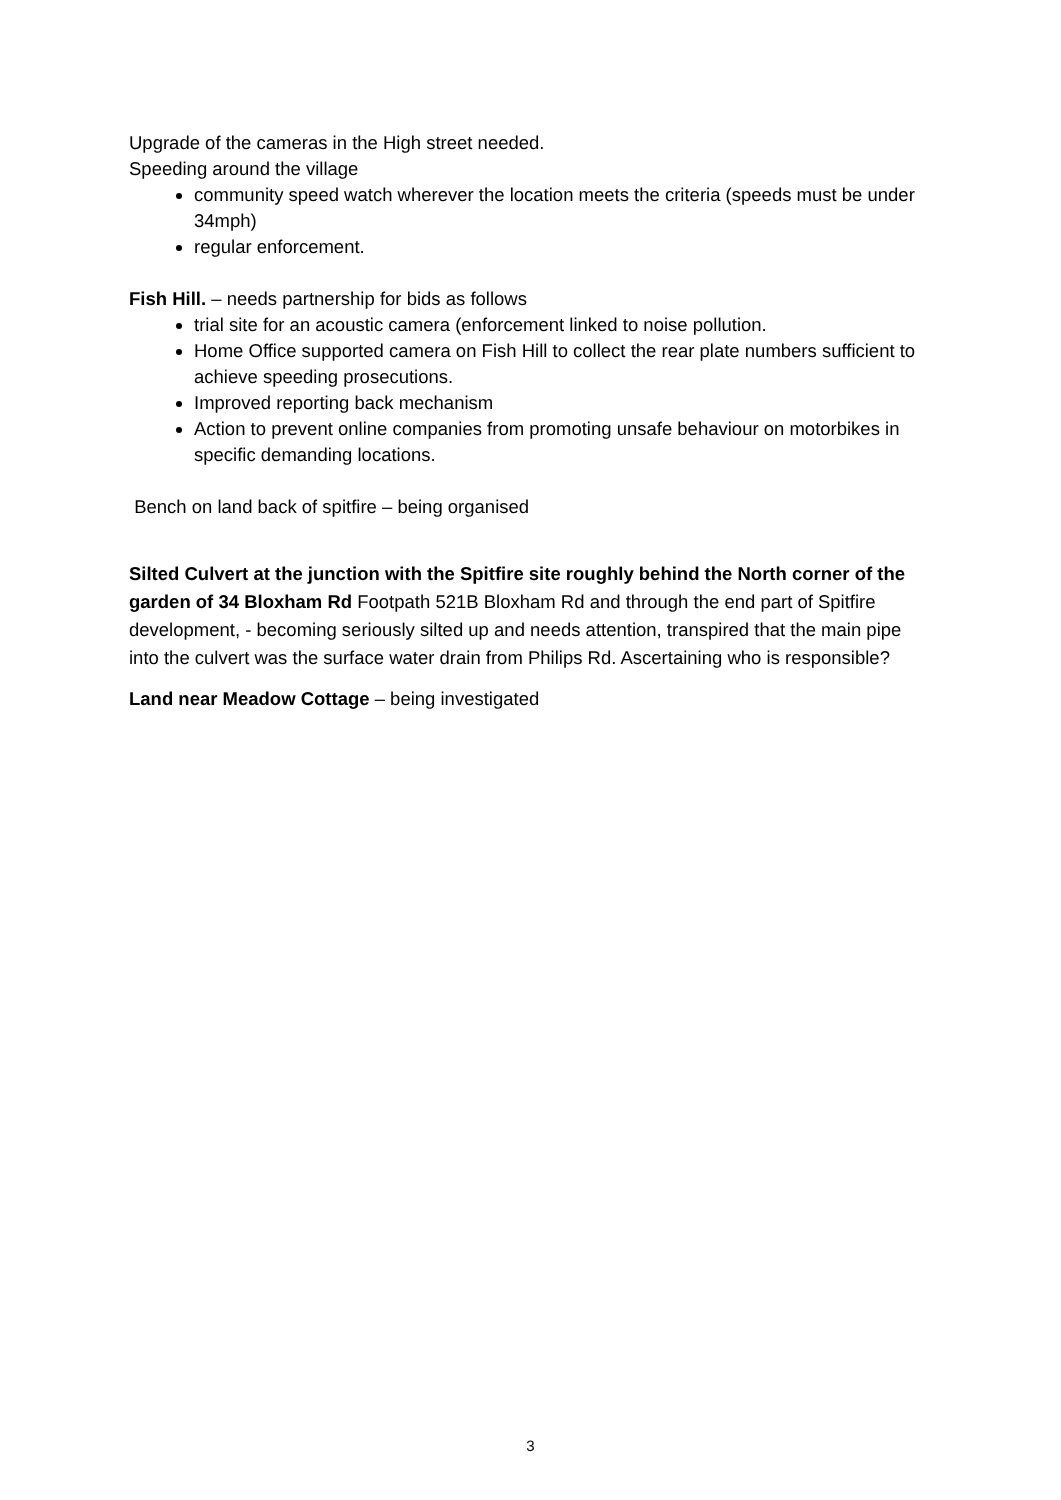Upgrade of the cameras in the High street needed.
Speeding around the village
community speed watch wherever the location meets the criteria (speeds must be under 34mph)
regular enforcement.
Fish Hill. – needs partnership for bids as follows
trial site for an acoustic camera (enforcement linked to noise pollution.
Home Office supported camera on Fish Hill to collect the rear plate numbers sufficient to achieve speeding prosecutions.
Improved reporting back mechanism
Action to prevent online companies from promoting unsafe behaviour on motorbikes in specific demanding locations.
Bench on land back of spitfire – being organised
Silted Culvert at the junction with the Spitfire site roughly behind the North corner of the garden of 34 Bloxham Rd Footpath 521B Bloxham Rd and through the end part of Spitfire development, - becoming seriously silted up and needs attention, transpired that the main pipe into the culvert was the surface water drain from Philips Rd. Ascertaining who is responsible?
Land near Meadow Cottage – being investigated
3